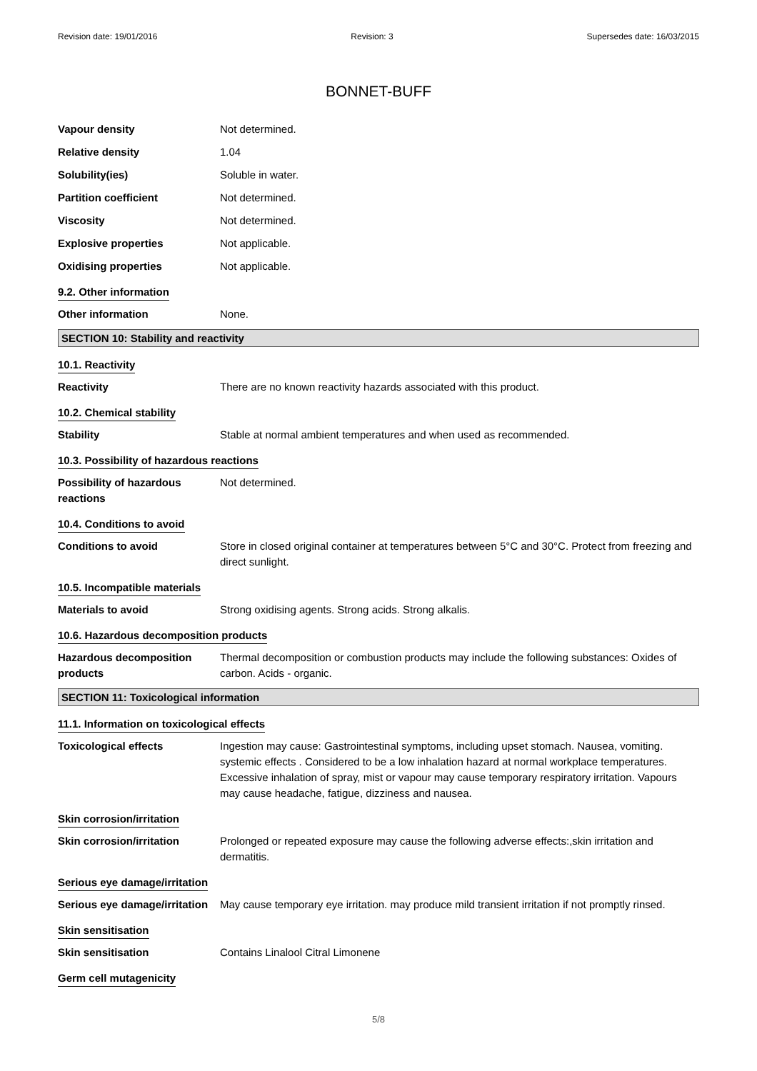Revision date: 19/01/2016 Revision: 3 Supersedes date: 16/03/2015
BONNET-BUFF
Vapour density Not determined.
Relative density 1.04
Solubility(ies) Soluble in water.
Partition coefficient Not determined.
Viscosity Not determined.
Explosive properties Not applicable.
Oxidising properties Not applicable.
9.2. Other information
Other information None.
SECTION 10: Stability and reactivity
10.1. Reactivity
Reactivity There are no known reactivity hazards associated with this product.
10.2. Chemical stability
Stability Stable at normal ambient temperatures and when used as recommended.
10.3. Possibility of hazardous reactions
Possibility of hazardous reactions
Not determined.
10.4. Conditions to avoid
Conditions to avoid Store in closed original container at temperatures between 5°C and 30°C. Protect from freezing and direct sunlight.
10.5. Incompatible materials
Materials to avoid Strong oxidising agents. Strong acids. Strong alkalis.
10.6. Hazardous decomposition products
Hazardous decomposition products
Thermal decomposition or combustion products may include the following substances: Oxides of carbon. Acids - organic.
SECTION 11: Toxicological information
11.1. Information on toxicological effects
Toxicological effects Ingestion may cause: Gastrointestinal symptoms, including upset stomach. Nausea, vomiting. systemic effects . Considered to be a low inhalation hazard at normal workplace temperatures. Excessive inhalation of spray, mist or vapour may cause temporary respiratory irritation. Vapours may cause headache, fatigue, dizziness and nausea.
Skin corrosion/irritation
Skin corrosion/irritation Prolonged or repeated exposure may cause the following adverse effects:,skin irritation and dermatitis.
Serious eye damage/irritation
Serious eye damage/irritation
May cause temporary eye irritation. may produce mild transient irritation if not promptly rinsed.
Skin sensitisation
Skin sensitisation Contains Linalool Citral Limonene
Germ cell mutagenicity
5/8